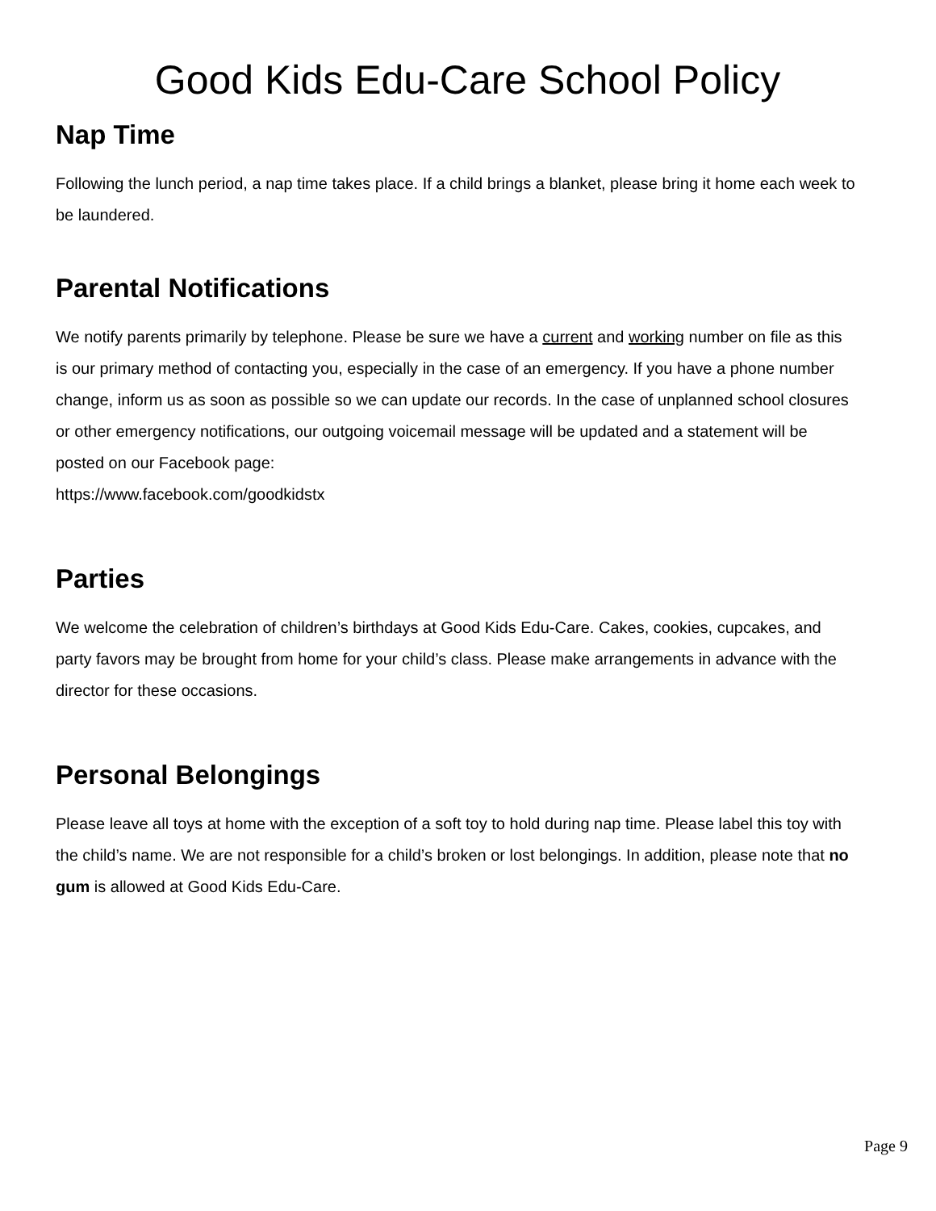Good Kids Edu-Care School Policy
Nap Time
Following the lunch period, a nap time takes place. If a child brings a blanket, please bring it home each week to be laundered.
Parental Notifications
We notify parents primarily by telephone. Please be sure we have a current and working number on file as this is our primary method of contacting you, especially in the case of an emergency. If you have a phone number change, inform us as soon as possible so we can update our records. In the case of unplanned school closures or other emergency notifications, our outgoing voicemail message will be updated and a statement will be posted on our Facebook page:
https://www.facebook.com/goodkidstx
Parties
We welcome the celebration of children’s birthdays at Good Kids Edu-Care. Cakes, cookies, cupcakes, and party favors may be brought from home for your child’s class. Please make arrangements in advance with the director for these occasions.
Personal Belongings
Please leave all toys at home with the exception of a soft toy to hold during nap time. Please label this toy with the child’s name. We are not responsible for a child’s broken or lost belongings. In addition, please note that no gum is allowed at Good Kids Edu-Care.
Page 9